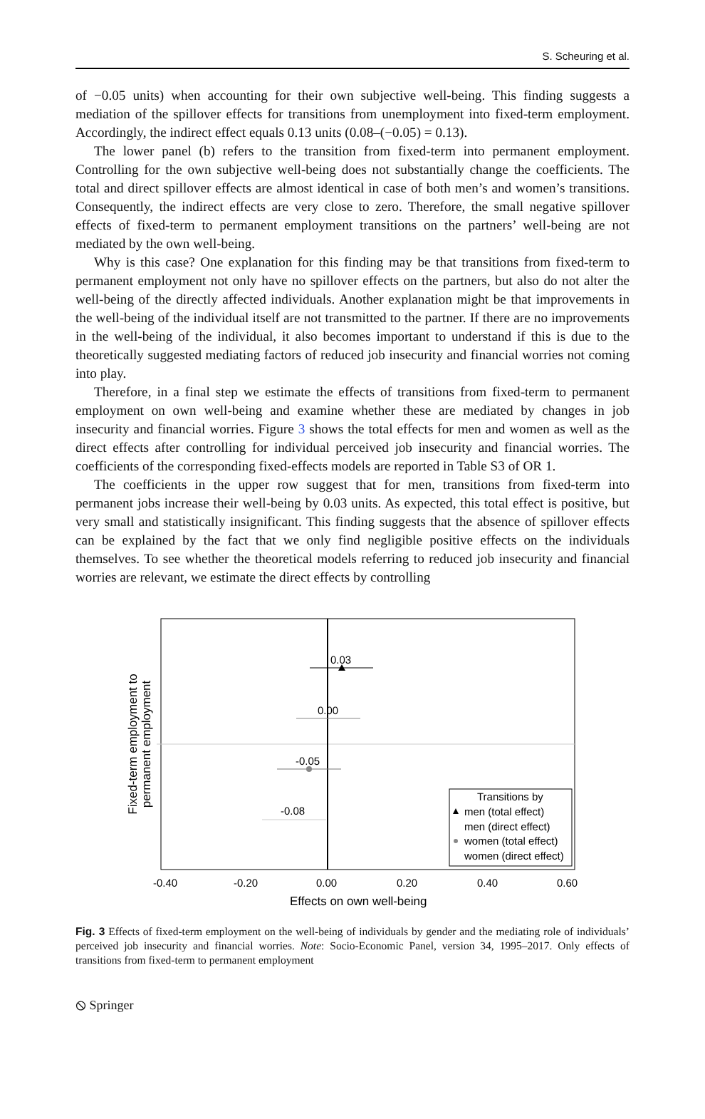S. Scheuring et al.
of −0.05 units) when accounting for their own subjective well-being. This finding suggests a mediation of the spillover effects for transitions from unemployment into fixed-term employment. Accordingly, the indirect effect equals 0.13 units (0.08–(−0.05) = 0.13).
The lower panel (b) refers to the transition from fixed-term into permanent employment. Controlling for the own subjective well-being does not substantially change the coefficients. The total and direct spillover effects are almost identical in case of both men’s and women’s transitions. Consequently, the indirect effects are very close to zero. Therefore, the small negative spillover effects of fixed-term to permanent employment transitions on the partners’ well-being are not mediated by the own well-being.
Why is this case? One explanation for this finding may be that transitions from fixed-term to permanent employment not only have no spillover effects on the partners, but also do not alter the well-being of the directly affected individuals. Another explanation might be that improvements in the well-being of the individual itself are not transmitted to the partner. If there are no improvements in the well-being of the individual, it also becomes important to understand if this is due to the theoretically suggested mediating factors of reduced job insecurity and financial worries not coming into play.
Therefore, in a final step we estimate the effects of transitions from fixed-term to permanent employment on own well-being and examine whether these are mediated by changes in job insecurity and financial worries. Figure 3 shows the total effects for men and women as well as the direct effects after controlling for individual perceived job insecurity and financial worries. The coefficients of the corresponding fixed-effects models are reported in Table S3 of OR 1.
The coefficients in the upper row suggest that for men, transitions from fixed-term into permanent jobs increase their well-being by 0.03 units. As expected, this total effect is positive, but very small and statistically insignificant. This finding suggests that the absence of spillover effects can be explained by the fact that we only find negligible positive effects on the individuals themselves. To see whether the theoretical models referring to reduced job insecurity and financial worries are relevant, we estimate the direct effects by controlling
0.03
0.00
-0.05
-0.08
Transitions by
men (total effect)
men (direct effect)
women (total effect)
women (direct effect)
-0.40
-0.20
0.00
0.20
0.40
0.60
Effects on own well-being
Fixed-term employment to
permanent employment
Fig. 3 Effects of fixed-term employment on the well-being of individuals by gender and the mediating role of individuals’ perceived job insecurity and financial worries. Note: Socio-Economic Panel, version 34, 1995–2017. Only effects of transitions from fixed-term to permanent employment
⦸ Springer